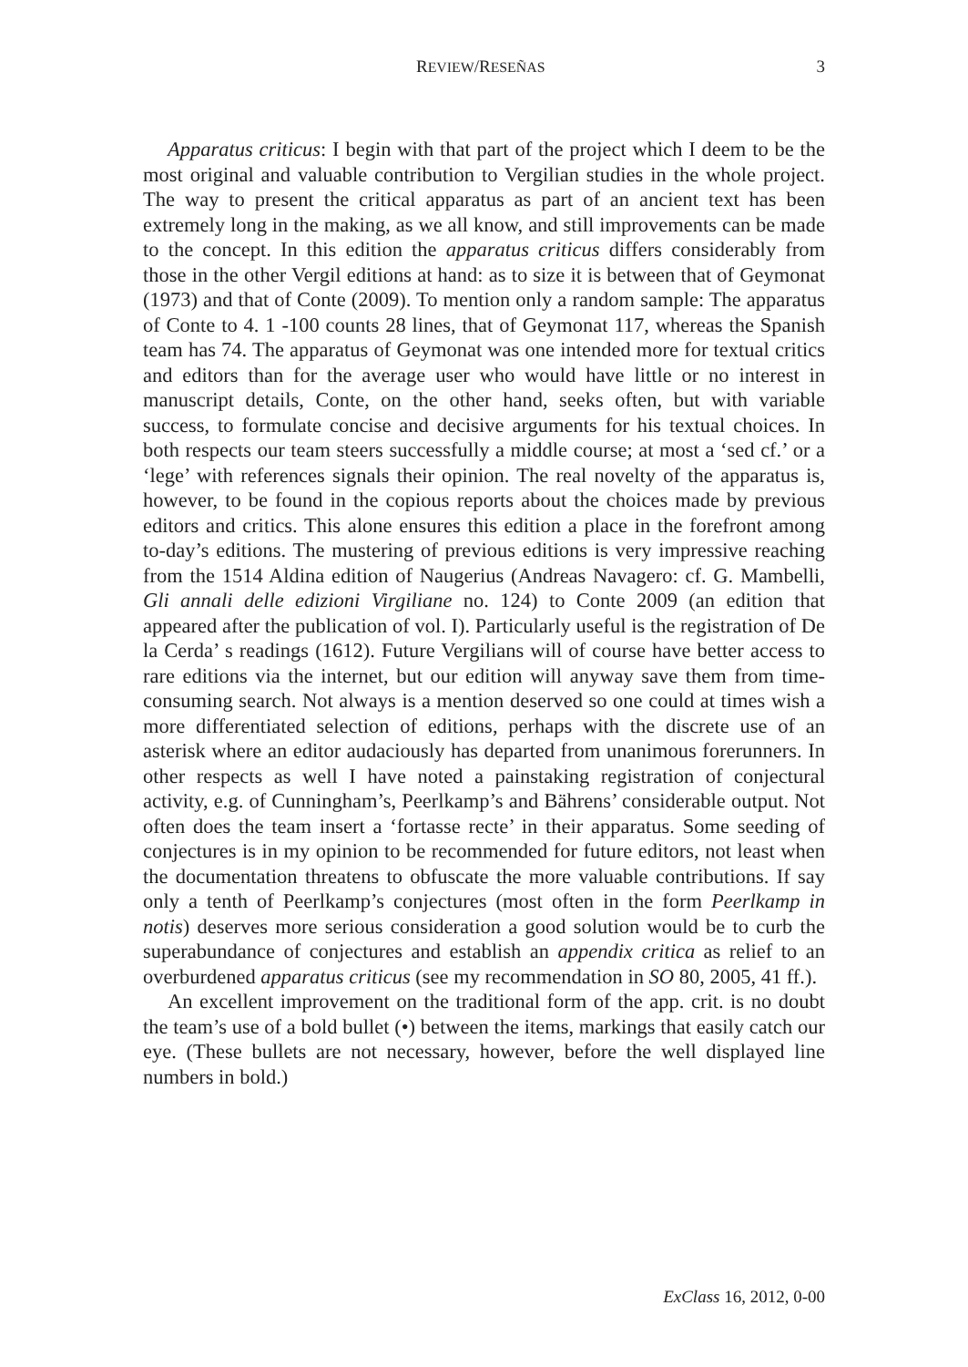REVIEW/RESEÑAS 3
Apparatus criticus: I begin with that part of the project which I deem to be the most original and valuable contribution to Vergilian studies in the whole project. The way to present the critical apparatus as part of an ancient text has been extremely long in the making, as we all know, and still improvements can be made to the concept. In this edition the apparatus criticus differs considerably from those in the other Vergil editions at hand: as to size it is between that of Geymonat (1973) and that of Conte (2009). To mention only a random sample: The apparatus of Conte to 4. 1 -100 counts 28 lines, that of Geymonat 117, whereas the Spanish team has 74. The apparatus of Geymonat was one intended more for textual critics and editors than for the average user who would have little or no interest in manuscript details, Conte, on the other hand, seeks often, but with variable success, to formulate concise and decisive arguments for his textual choices. In both respects our team steers successfully a middle course; at most a ‘sed cf.’ or a ‘lege’ with references signals their opinion. The real novelty of the apparatus is, however, to be found in the copious reports about the choices made by previous editors and critics. This alone ensures this edition a place in the forefront among to-day’s editions. The mustering of previous editions is very impressive reaching from the 1514 Aldina edition of Naugerius (Andreas Navagero: cf. G. Mambelli, Gli annali delle edizioni Virgiliane no. 124) to Conte 2009 (an edition that appeared after the publication of vol. I). Particularly useful is the registration of De la Cerda’ s readings (1612). Future Vergilians will of course have better access to rare editions via the internet, but our edition will anyway save them from time-consuming search. Not always is a mention deserved so one could at times wish a more differentiated selection of editions, perhaps with the discrete use of an asterisk where an editor audaciously has departed from unanimous forerunners. In other respects as well I have noted a painstaking registration of conjectural activity, e.g. of Cunningham’s, Peerlkamp’s and Bährens’ considerable output. Not often does the team insert a ‘fortasse recte’ in their apparatus. Some seeding of conjectures is in my opinion to be recommended for future editors, not least when the documentation threatens to obfuscate the more valuable contributions. If say only a tenth of Peerlkamp’s conjectures (most often in the form Peerlkamp in notis) deserves more serious consideration a good solution would be to curb the superabundance of conjectures and establish an appendix critica as relief to an overburdened apparatus criticus (see my recommendation in SO 80, 2005, 41 ff.).
An excellent improvement on the traditional form of the app. crit. is no doubt the team’s use of a bold bullet (•) between the items, markings that easily catch our eye. (These bullets are not necessary, however, before the well displayed line numbers in bold.)
ExClass 16, 2012, 0-00